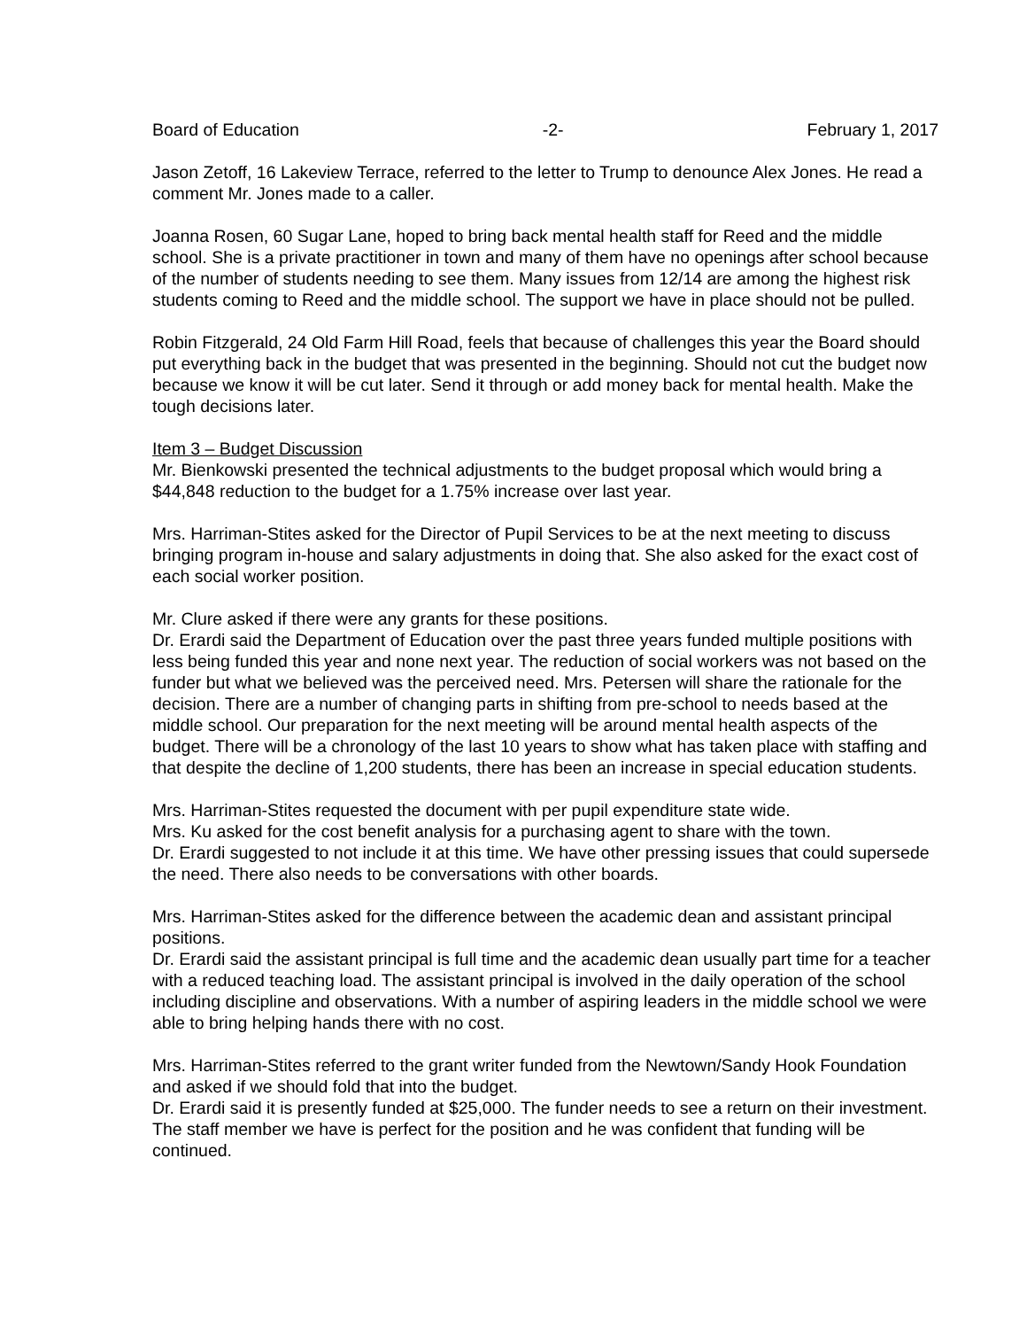Board of Education -2- February 1, 2017
Jason Zetoff, 16 Lakeview Terrace, referred to the letter to Trump to denounce Alex Jones. He read a comment Mr. Jones made to a caller.
Joanna Rosen, 60 Sugar Lane, hoped to bring back mental health staff for Reed and the middle school. She is a private practitioner in town and many of them have no openings after school because of the number of students needing to see them. Many issues from 12/14 are among the highest risk students coming to Reed and the middle school. The support we have in place should not be pulled.
Robin Fitzgerald, 24 Old Farm Hill Road, feels that because of challenges this year the Board should put everything back in the budget that was presented in the beginning. Should not cut the budget now because we know it will be cut later. Send it through or add money back for mental health. Make the tough decisions later.
Item 3 – Budget Discussion
Mr. Bienkowski presented the technical adjustments to the budget proposal which would bring a $44,848 reduction to the budget for a 1.75% increase over last year.
Mrs. Harriman-Stites asked for the Director of Pupil Services to be at the next meeting to discuss bringing program in-house and salary adjustments in doing that. She also asked for the exact cost of each social worker position.
Mr. Clure asked if there were any grants for these positions.
Dr. Erardi said the Department of Education over the past three years funded multiple positions with less being funded this year and none next year. The reduction of social workers was not based on the funder but what we believed was the perceived need. Mrs. Petersen will share the rationale for the decision. There are a number of changing parts in shifting from pre-school to needs based at the middle school. Our preparation for the next meeting will be around mental health aspects of the budget. There will be a chronology of the last 10 years to show what has taken place with staffing and that despite the decline of 1,200 students, there has been an increase in special education students.
Mrs. Harriman-Stites requested the document with per pupil expenditure state wide.
Mrs. Ku asked for the cost benefit analysis for a purchasing agent to share with the town.
Dr. Erardi suggested to not include it at this time. We have other pressing issues that could supersede the need. There also needs to be conversations with other boards.
Mrs. Harriman-Stites asked for the difference between the academic dean and assistant principal positions.
Dr. Erardi said the assistant principal is full time and the academic dean usually part time for a teacher with a reduced teaching load. The assistant principal is involved in the daily operation of the school including discipline and observations. With a number of aspiring leaders in the middle school we were able to bring helping hands there with no cost.
Mrs. Harriman-Stites referred to the grant writer funded from the Newtown/Sandy Hook Foundation and asked if we should fold that into the budget.
Dr. Erardi said it is presently funded at $25,000. The funder needs to see a return on their investment. The staff member we have is perfect for the position and he was confident that funding will be continued.